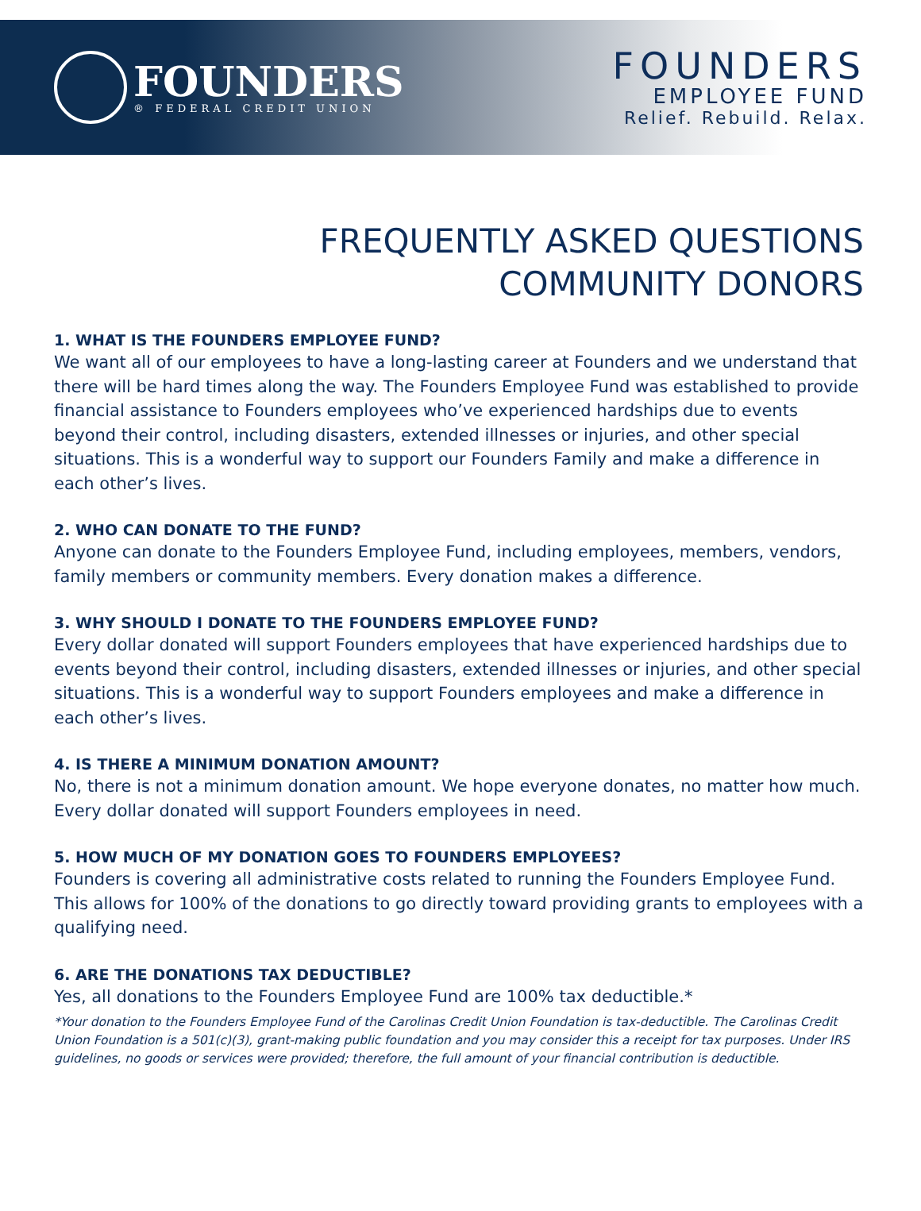FOUNDERS
® FEDERAL CREDIT UNION
FOUNDERS
EMPLOYEE FUND
Relief. Rebuild. Relax.
FREQUENTLY ASKED QUESTIONS
COMMUNITY DONORS
1. WHAT IS THE FOUNDERS EMPLOYEE FUND?
We want all of our employees to have a long-lasting career at Founders and we understand that there will be hard times along the way. The Founders Employee Fund was established to provide financial assistance to Founders employees who’ve experienced hardships due to events beyond their control, including disasters, extended illnesses or injuries, and other special situations. This is a wonderful way to support our Founders Family and make a difference in each other’s lives.
2. WHO CAN DONATE TO THE FUND?
Anyone can donate to the Founders Employee Fund, including employees, members, vendors, family members or community members. Every donation makes a difference.
3. WHY SHOULD I DONATE TO THE FOUNDERS EMPLOYEE FUND?
Every dollar donated will support Founders employees that have experienced hardships due to events beyond their control, including disasters, extended illnesses or injuries, and other special situations. This is a wonderful way to support Founders employees and make a difference in each other’s lives.
4. IS THERE A MINIMUM DONATION AMOUNT?
No, there is not a minimum donation amount. We hope everyone donates, no matter how much. Every dollar donated will support Founders employees in need.
5. HOW MUCH OF MY DONATION GOES TO FOUNDERS EMPLOYEES?
Founders is covering all administrative costs related to running the Founders Employee Fund. This allows for 100% of the donations to go directly toward providing grants to employees with a qualifying need.
6. ARE THE DONATIONS TAX DEDUCTIBLE?
Yes, all donations to the Founders Employee Fund are 100% tax deductible.*
*Your donation to the Founders Employee Fund of the Carolinas Credit Union Foundation is tax-deductible. The Carolinas Credit Union Foundation is a 501(c)(3), grant-making public foundation and you may consider this a receipt for tax purposes. Under IRS guidelines, no goods or services were provided; therefore, the full amount of your financial contribution is deductible.